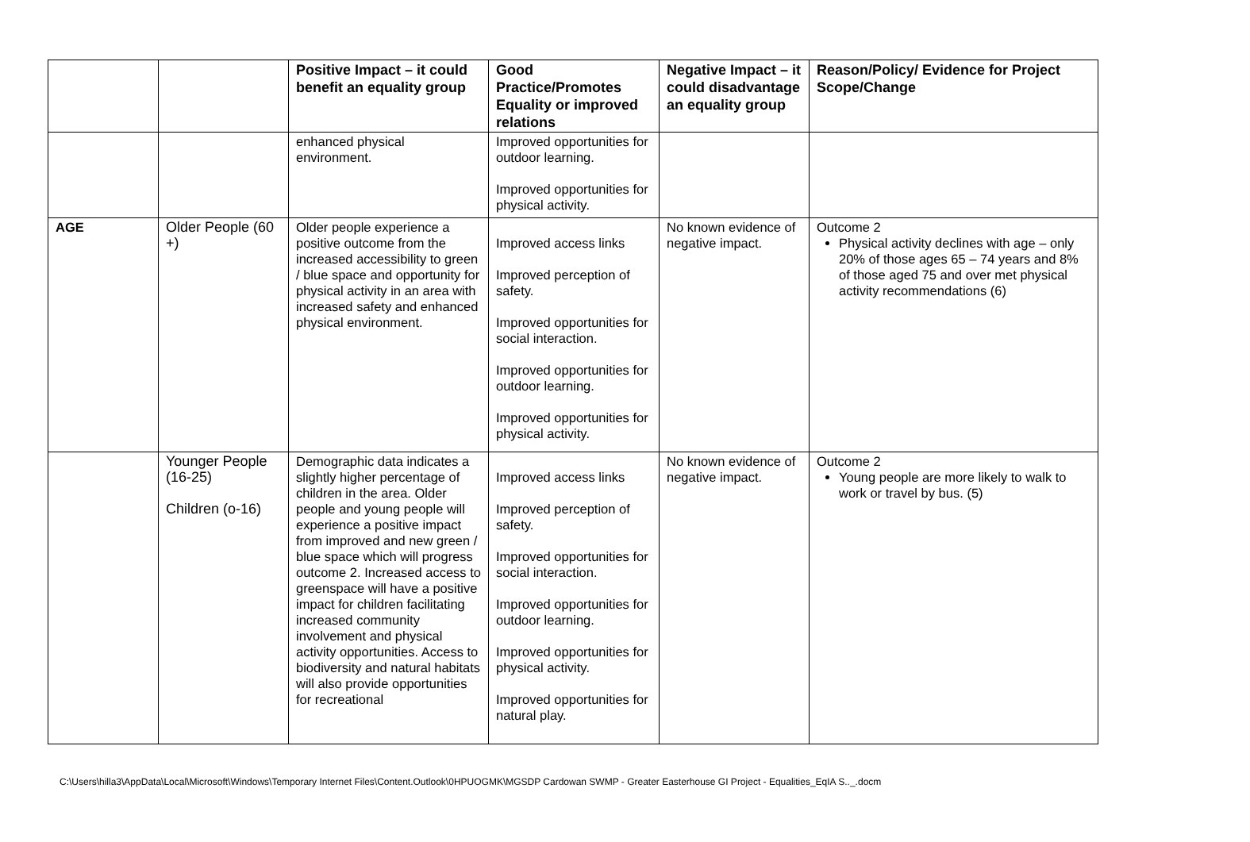| | | Positive Impact – it could benefit an equality group | Good Practice/Promotes Equality or improved relations | Negative Impact – it could disadvantage an equality group | Reason/Policy/ Evidence for Project Scope/Change |
| --- | --- | --- | --- | --- | --- |
| | | enhanced physical environment. | Improved opportunities for outdoor learning. Improved opportunities for physical activity. | | |
| AGE | Older People (60 +) | Older people experience a positive outcome from the increased accessibility to green / blue space and opportunity for physical activity in an area with increased safety and enhanced physical environment. | Improved access links Improved perception of safety. Improved opportunities for social interaction. Improved opportunities for outdoor learning. Improved opportunities for physical activity. | No known evidence of negative impact. | Outcome 2 Physical activity declines with age – only 20% of those ages 65 – 74 years and 8% of those aged 75 and over met physical activity recommendations (6) |
| | Younger People (16-25) Children (o-16) | Demographic data indicates a slightly higher percentage of children in the area. Older people and young people will experience a positive impact from improved and new green / blue space which will progress outcome 2. Increased access to greenspace will have a positive impact for children facilitating increased community involvement and physical activity opportunities. Access to biodiversity and natural habitats will also provide opportunities for recreational | Improved access links Improved perception of safety. Improved opportunities for social interaction. Improved opportunities for outdoor learning. Improved opportunities for physical activity. Improved opportunities for natural play. | No known evidence of negative impact. | Outcome 2 Young people are more likely to walk to work or travel by bus. (5) |
C:\Users\hilla3\AppData\Local\Microsoft\Windows\Temporary Internet Files\Content.Outlook\0HPUOGMK\MGSDP Cardowan SWMP - Greater Easterhouse GI Project - Equalities_EqIA S.._.docm